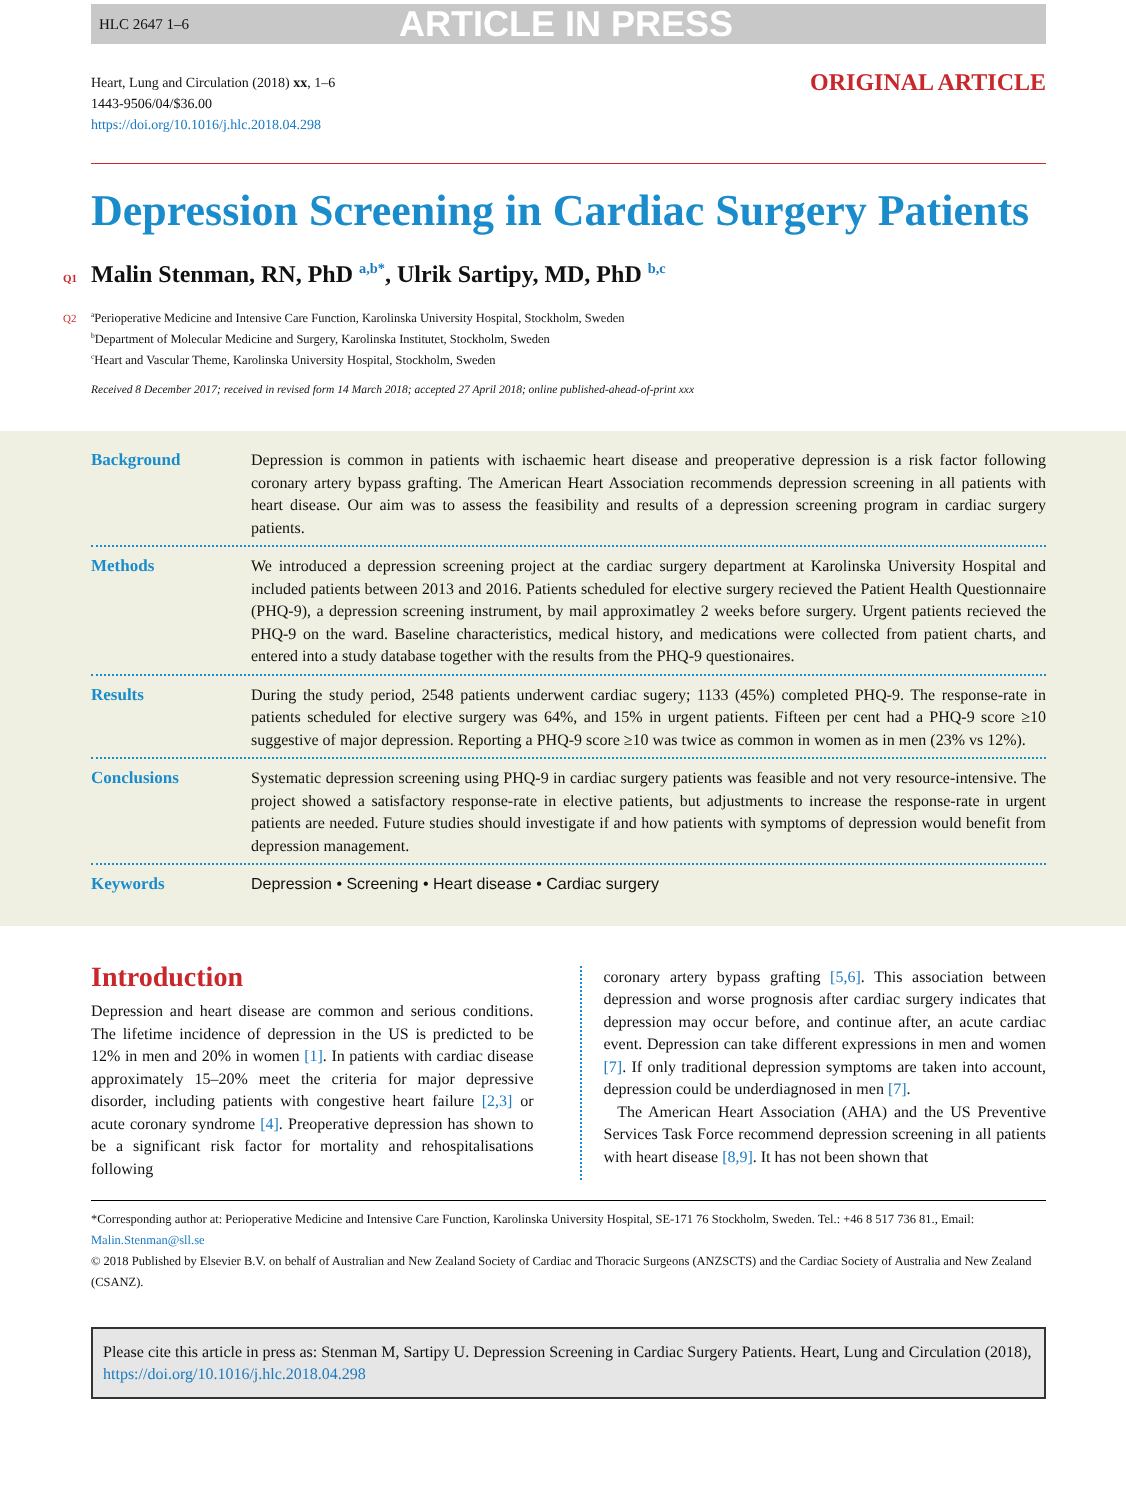HLC 2647 1–6 ARTICLE IN PRESS
Heart, Lung and Circulation (2018) xx, 1–6
1443-9506/04/$36.00
https://doi.org/10.1016/j.hlc.2018.04.298
ORIGINAL ARTICLE
Depression Screening in Cardiac Surgery Patients
Q1 Malin Stenman, RN, PhD <sup>a,b*</sup>, Ulrik Sartipy, MD, PhD <sup>b,c</sup>
Q2<sup>a</sup>Perioperative Medicine and Intensive Care Function, Karolinska University Hospital, Stockholm, Sweden
<sup>b</sup> Department of Molecular Medicine and Surgery, Karolinska Institutet, Stockholm, Sweden
<sup>c</sup> Heart and Vascular Theme, Karolinska University Hospital, Stockholm, Sweden
Received 8 December 2017; received in revised form 14 March 2018; accepted 27 April 2018; online published-ahead-of-print xxx
Background Depression is common in patients with ischaemic heart disease and preoperative depression is a risk factor following coronary artery bypass grafting. The American Heart Association recommends depression screening in all patients with heart disease. Our aim was to assess the feasibility and results of a depression screening program in cardiac surgery patients.
Methods We introduced a depression screening project at the cardiac surgery department at Karolinska University Hospital and included patients between 2013 and 2016. Patients scheduled for elective surgery recieved the Patient Health Questionnaire (PHQ-9), a depression screening instrument, by mail approximatley 2 weeks before surgery. Urgent patients recieved the PHQ-9 on the ward. Baseline characteristics, medical history, and medications were collected from patient charts, and entered into a study database together with the results from the PHQ-9 questionaires.
Results During the study period, 2548 patients underwent cardiac sugery; 1133 (45%) completed PHQ-9. The response-rate in patients scheduled for elective surgery was 64%, and 15% in urgent patients. Fifteen per cent had a PHQ-9 score ≥10 suggestive of major depression. Reporting a PHQ-9 score ≥10 was twice as common in women as in men (23% vs 12%).
Conclusions Systematic depression screening using PHQ-9 in cardiac surgery patients was feasible and not very resource-intensive. The project showed a satisfactory response-rate in elective patients, but adjustments to increase the response-rate in urgent patients are needed. Future studies should investigate if and how patients with symptoms of depression would benefit from depression management.
Keywords Depression • Screening • Heart disease • Cardiac surgery
Introduction
Depression and heart disease are common and serious conditions. The lifetime incidence of depression in the US is predicted to be 12% in men and 20% in women [1]. In patients with cardiac disease approximately 15–20% meet the criteria for major depressive disorder, including patients with congestive heart failure [2,3] or acute coronary syndrome [4]. Preoperative depression has shown to be a significant risk factor for mortality and rehospitalisations following
coronary artery bypass grafting [5,6]. This association between depression and worse prognosis after cardiac surgery indicates that depression may occur before, and continue after, an acute cardiac event. Depression can take different expressions in men and women [7]. If only traditional depression symptoms are taken into account, depression could be underdiagnosed in men [7].
The American Heart Association (AHA) and the US Preventive Services Task Force recommend depression screening in all patients with heart disease [8,9]. It has not been shown that
*Corresponding author at: Perioperative Medicine and Intensive Care Function, Karolinska University Hospital, SE-171 76 Stockholm, Sweden. Tel.: +46 8 517 736 81., Email: Malin.Stenman@sll.se
© 2018 Published by Elsevier B.V. on behalf of Australian and New Zealand Society of Cardiac and Thoracic Surgeons (ANZSCTS) and the Cardiac Society of Australia and New Zealand (CSANZ).
Please cite this article in press as: Stenman M, Sartipy U. Depression Screening in Cardiac Surgery Patients. Heart, Lung and Circulation (2018), https://doi.org/10.1016/j.hlc.2018.04.298